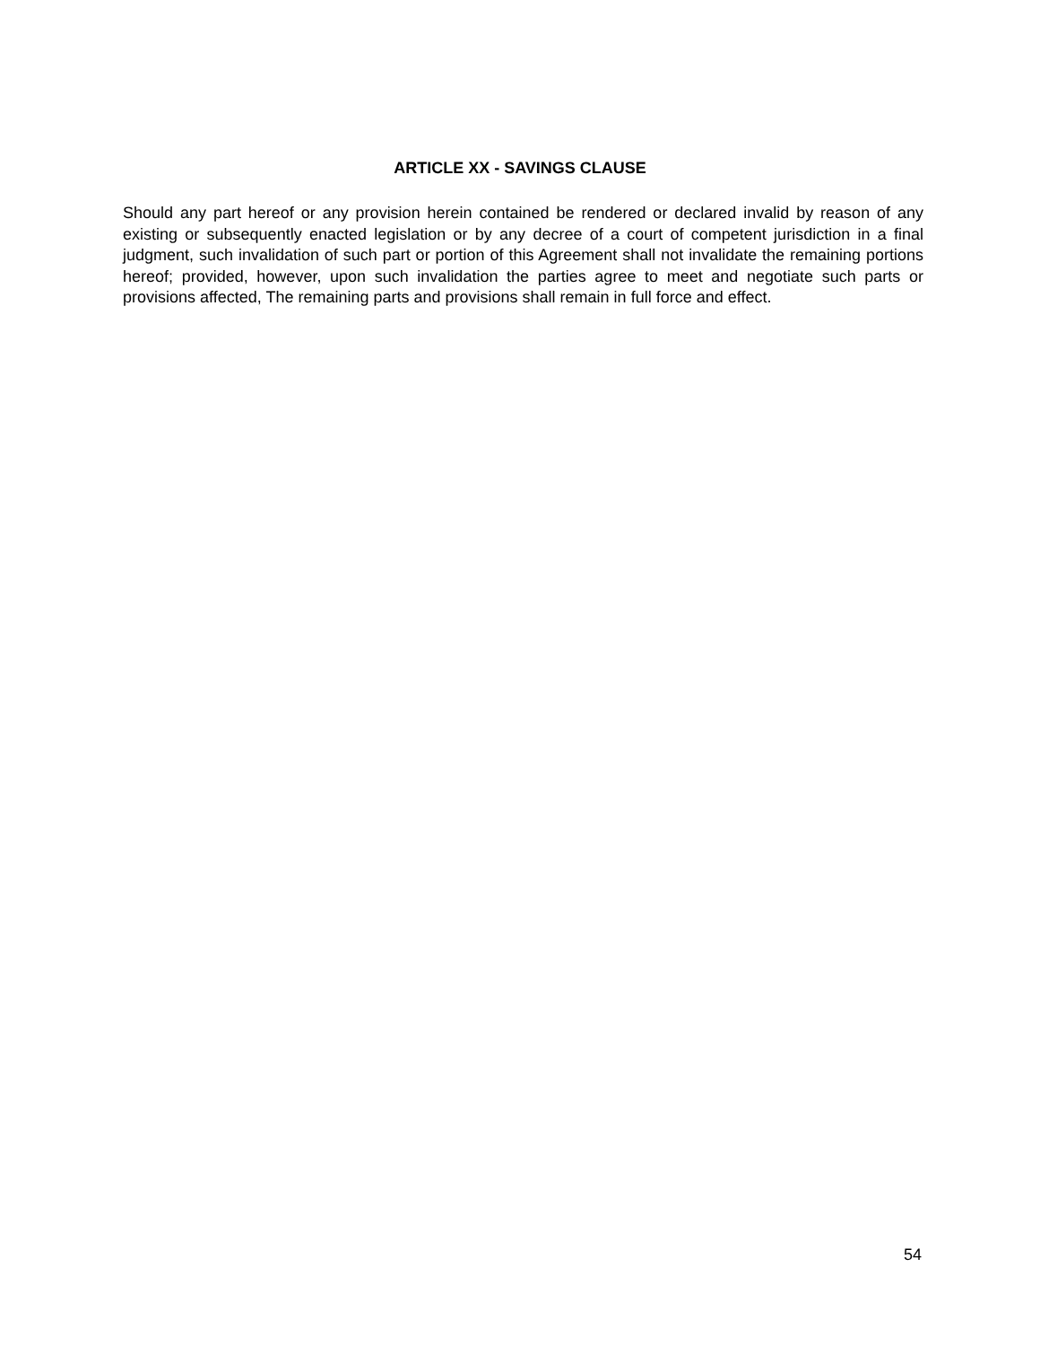ARTICLE XX - SAVINGS CLAUSE
Should any part hereof or any provision herein contained be rendered or declared invalid by reason of any existing or subsequently enacted legislation or by any decree of a court of competent jurisdiction in a final judgment, such invalidation of such part or portion of this Agreement shall not invalidate the remaining portions hereof; provided, however, upon such invalidation the parties agree to meet and negotiate such parts or provisions affected, The remaining parts and provisions shall remain in full force and effect.
54